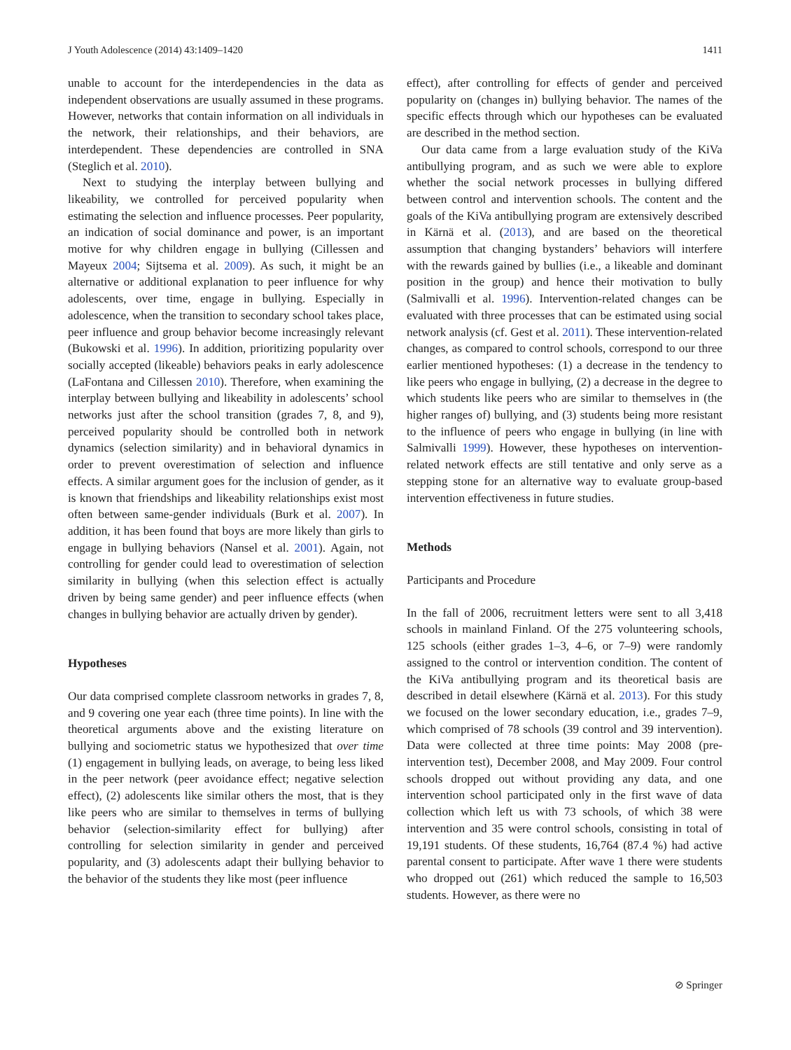J Youth Adolescence (2014) 43:1409–1420 1411
unable to account for the interdependencies in the data as independent observations are usually assumed in these programs. However, networks that contain information on all individuals in the network, their relationships, and their behaviors, are interdependent. These dependencies are controlled in SNA (Steglich et al. 2010).
Next to studying the interplay between bullying and likeability, we controlled for perceived popularity when estimating the selection and influence processes. Peer popularity, an indication of social dominance and power, is an important motive for why children engage in bullying (Cillessen and Mayeux 2004; Sijtsema et al. 2009). As such, it might be an alternative or additional explanation to peer influence for why adolescents, over time, engage in bullying. Especially in adolescence, when the transition to secondary school takes place, peer influence and group behavior become increasingly relevant (Bukowski et al. 1996). In addition, prioritizing popularity over socially accepted (likeable) behaviors peaks in early adolescence (LaFontana and Cillessen 2010). Therefore, when examining the interplay between bullying and likeability in adolescents’ school networks just after the school transition (grades 7, 8, and 9), perceived popularity should be controlled both in network dynamics (selection similarity) and in behavioral dynamics in order to prevent overestimation of selection and influence effects. A similar argument goes for the inclusion of gender, as it is known that friendships and likeability relationships exist most often between same-gender individuals (Burk et al. 2007). In addition, it has been found that boys are more likely than girls to engage in bullying behaviors (Nansel et al. 2001). Again, not controlling for gender could lead to overestimation of selection similarity in bullying (when this selection effect is actually driven by being same gender) and peer influence effects (when changes in bullying behavior are actually driven by gender).
Hypotheses
Our data comprised complete classroom networks in grades 7, 8, and 9 covering one year each (three time points). In line with the theoretical arguments above and the existing literature on bullying and sociometric status we hypothesized that over time (1) engagement in bullying leads, on average, to being less liked in the peer network (peer avoidance effect; negative selection effect), (2) adolescents like similar others the most, that is they like peers who are similar to themselves in terms of bullying behavior (selection-similarity effect for bullying) after controlling for selection similarity in gender and perceived popularity, and (3) adolescents adapt their bullying behavior to the behavior of the students they like most (peer influence
effect), after controlling for effects of gender and perceived popularity on (changes in) bullying behavior. The names of the specific effects through which our hypotheses can be evaluated are described in the method section.
Our data came from a large evaluation study of the KiVa antibullying program, and as such we were able to explore whether the social network processes in bullying differed between control and intervention schools. The content and the goals of the KiVa antibullying program are extensively described in Kärnä et al. (2013), and are based on the theoretical assumption that changing bystanders’ behaviors will interfere with the rewards gained by bullies (i.e., a likeable and dominant position in the group) and hence their motivation to bully (Salmivalli et al. 1996). Intervention-related changes can be evaluated with three processes that can be estimated using social network analysis (cf. Gest et al. 2011). These intervention-related changes, as compared to control schools, correspond to our three earlier mentioned hypotheses: (1) a decrease in the tendency to like peers who engage in bullying, (2) a decrease in the degree to which students like peers who are similar to themselves in (the higher ranges of) bullying, and (3) students being more resistant to the influence of peers who engage in bullying (in line with Salmivalli 1999). However, these hypotheses on intervention-related network effects are still tentative and only serve as a stepping stone for an alternative way to evaluate group-based intervention effectiveness in future studies.
Methods
Participants and Procedure
In the fall of 2006, recruitment letters were sent to all 3,418 schools in mainland Finland. Of the 275 volunteering schools, 125 schools (either grades 1–3, 4–6, or 7–9) were randomly assigned to the control or intervention condition. The content of the KiVa antibullying program and its theoretical basis are described in detail elsewhere (Kärnä et al. 2013). For this study we focused on the lower secondary education, i.e., grades 7–9, which comprised of 78 schools (39 control and 39 intervention). Data were collected at three time points: May 2008 (pre-intervention test), December 2008, and May 2009. Four control schools dropped out without providing any data, and one intervention school participated only in the first wave of data collection which left us with 73 schools, of which 38 were intervention and 35 were control schools, consisting in total of 19,191 students. Of these students, 16,764 (87.4 %) had active parental consent to participate. After wave 1 there were students who dropped out (261) which reduced the sample to 16,503 students. However, as there were no
⊘ Springer